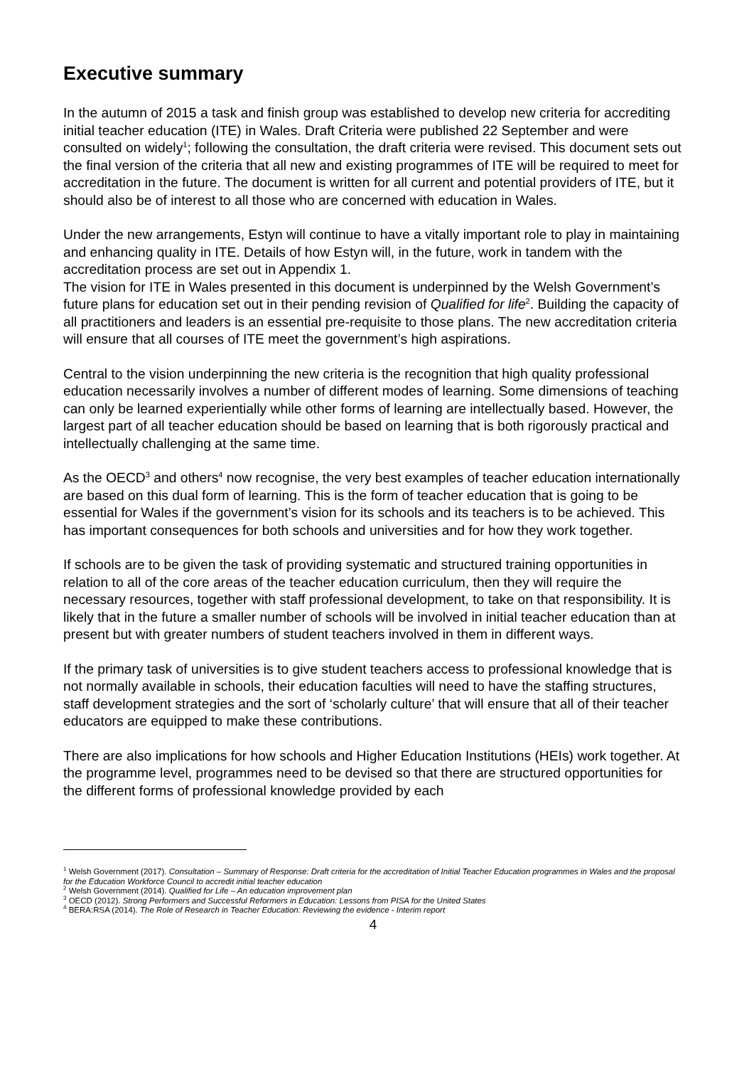Executive summary
In the autumn of 2015 a task and finish group was established to develop new criteria for accrediting initial teacher education (ITE) in Wales. Draft Criteria were published 22 September and were consulted on widely<sup>1</sup>; following the consultation, the draft criteria were revised. This document sets out the final version of the criteria that all new and existing programmes of ITE will be required to meet for accreditation in the future. The document is written for all current and potential providers of ITE, but it should also be of interest to all those who are concerned with education in Wales.
Under the new arrangements, Estyn will continue to have a vitally important role to play in maintaining and enhancing quality in ITE. Details of how Estyn will, in the future, work in tandem with the accreditation process are set out in Appendix 1.
The vision for ITE in Wales presented in this document is underpinned by the Welsh Government’s future plans for education set out in their pending revision of Qualified for life<sup>2</sup>. Building the capacity of all practitioners and leaders is an essential pre-requisite to those plans. The new accreditation criteria will ensure that all courses of ITE meet the government’s high aspirations.
Central to the vision underpinning the new criteria is the recognition that high quality professional education necessarily involves a number of different modes of learning. Some dimensions of teaching can only be learned experientially while other forms of learning are intellectually based. However, the largest part of all teacher education should be based on learning that is both rigorously practical and intellectually challenging at the same time.
As the OECD<sup>3</sup> and others<sup>4</sup> now recognise, the very best examples of teacher education internationally are based on this dual form of learning. This is the form of teacher education that is going to be essential for Wales if the government’s vision for its schools and its teachers is to be achieved. This has important consequences for both schools and universities and for how they work together.
If schools are to be given the task of providing systematic and structured training opportunities in relation to all of the core areas of the teacher education curriculum, then they will require the necessary resources, together with staff professional development, to take on that responsibility. It is likely that in the future a smaller number of schools will be involved in initial teacher education than at present but with greater numbers of student teachers involved in them in different ways.
If the primary task of universities is to give student teachers access to professional knowledge that is not normally available in schools, their education faculties will need to have the staffing structures, staff development strategies and the sort of ‘scholarly culture’ that will ensure that all of their teacher educators are equipped to make these contributions.
There are also implications for how schools and Higher Education Institutions (HEIs) work together. At the programme level, programmes need to be devised so that there are structured opportunities for the different forms of professional knowledge provided by each
<sup>1</sup> Welsh Government (2017). Consultation – Summary of Response: Draft criteria for the accreditation of Initial Teacher Education programmes in Wales and the proposal for the Education Workforce Council to accredit initial teacher education
<sup>2</sup> Welsh Government (2014). Qualified for Life – An education improvement plan
<sup>3</sup> OECD (2012). Strong Performers and Successful Reformers in Education: Lessons from PISA for the United States
<sup>4</sup> BERA:RSA (2014). The Role of Research in Teacher Education: Reviewing the evidence - Interim report
4